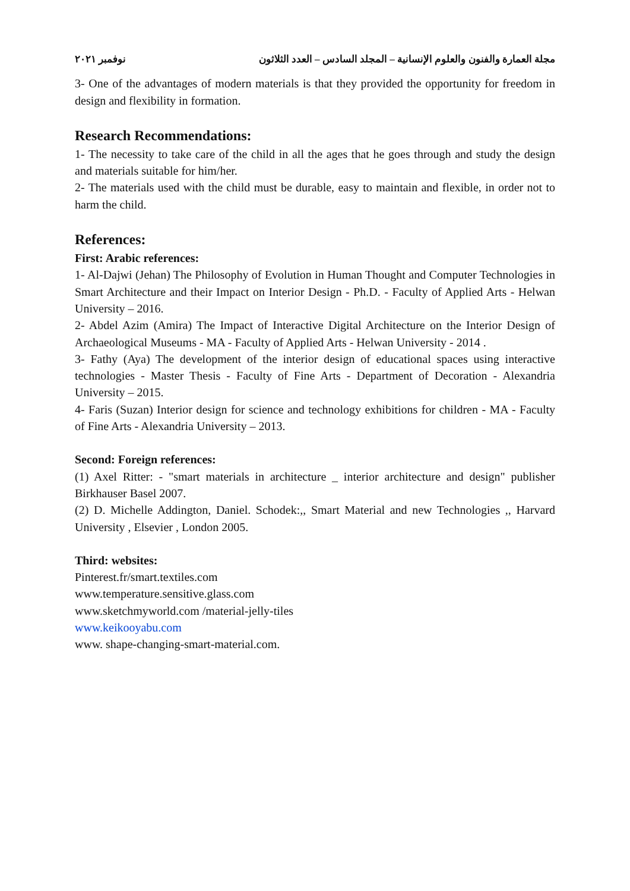مجلة العمارة والفنون والعلوم الإنسانية – المجلد السادس – العدد الثلاثون نوفمبر ٢٠٢١
3- One of the advantages of modern materials is that they provided the opportunity for freedom in design and flexibility in formation.
Research Recommendations:
1- The necessity to take care of the child in all the ages that he goes through and study the design and materials suitable for him/her.
2- The materials used with the child must be durable, easy to maintain and flexible, in order not to harm the child.
References:
First: Arabic references:
1- Al-Dajwi (Jehan) The Philosophy of Evolution in Human Thought and Computer Technologies in Smart Architecture and their Impact on Interior Design - Ph.D. - Faculty of Applied Arts - Helwan University – 2016.
2- Abdel Azim (Amira) The Impact of Interactive Digital Architecture on the Interior Design of Archaeological Museums - MA - Faculty of Applied Arts - Helwan University - 2014 .
3- Fathy (Aya) The development of the interior design of educational spaces using interactive technologies - Master Thesis - Faculty of Fine Arts - Department of Decoration - Alexandria University – 2015.
4- Faris (Suzan) Interior design for science and technology exhibitions for children - MA - Faculty of Fine Arts - Alexandria University – 2013.
Second: Foreign references:
(1) Axel Ritter: - "smart materials in architecture _ interior architecture and design" publisher Birkhauser Basel 2007.
(2) D. Michelle Addington, Daniel. Schodek:,, Smart Material and new Technologies ,, Harvard University , Elsevier , London 2005.
Third: websites:
Pinterest.fr/smart.textiles.com
www.temperature.sensitive.glass.com
www.sketchmyworld.com /material-jelly-tiles
www.keikooyabu.com
www. shape-changing-smart-material.com.